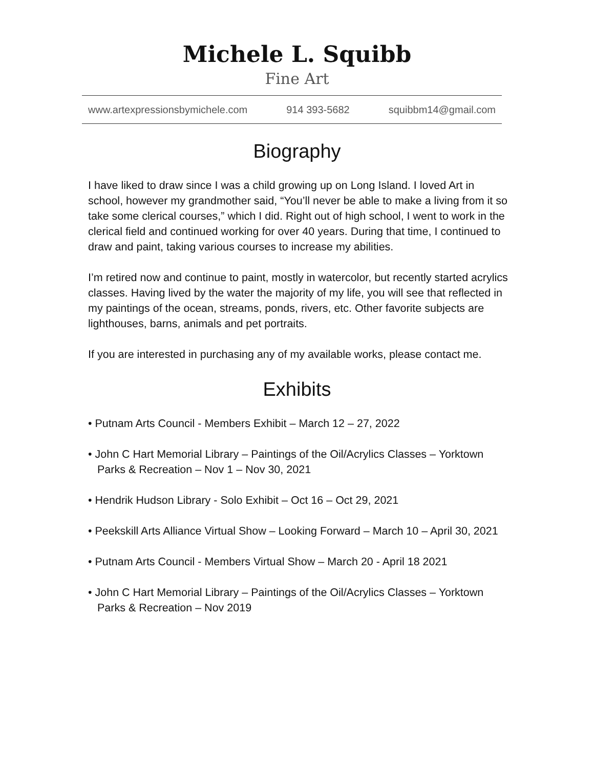Michele L. Squibb
Fine Art
www.artexpressionsbymichele.com 914 393-5682 squibbm14@gmail.com
Biography
I have liked to draw since I was a child growing up on Long Island. I loved Art in school, however my grandmother said, “You’ll never be able to make a living from it so take some clerical courses,” which I did. Right out of high school, I went to work in the clerical field and continued working for over 40 years. During that time, I continued to draw and paint, taking various courses to increase my abilities.
I’m retired now and continue to paint, mostly in watercolor, but recently started acrylics classes. Having lived by the water the majority of my life, you will see that reflected in my paintings of the ocean, streams, ponds, rivers, etc. Other favorite subjects are lighthouses, barns, animals and pet portraits.
If you are interested in purchasing any of my available works, please contact me.
Exhibits
• Putnam Arts Council - Members Exhibit – March 12 – 27, 2022
• John C Hart Memorial Library – Paintings of the Oil/Acrylics Classes – Yorktown Parks & Recreation – Nov 1 – Nov 30, 2021
• Hendrik Hudson Library - Solo Exhibit – Oct 16 – Oct 29, 2021
• Peekskill Arts Alliance Virtual Show – Looking Forward – March 10 – April 30, 2021
• Putnam Arts Council - Members Virtual Show – March 20 - April 18 2021
• John C Hart Memorial Library – Paintings of the Oil/Acrylics Classes – Yorktown Parks & Recreation – Nov 2019